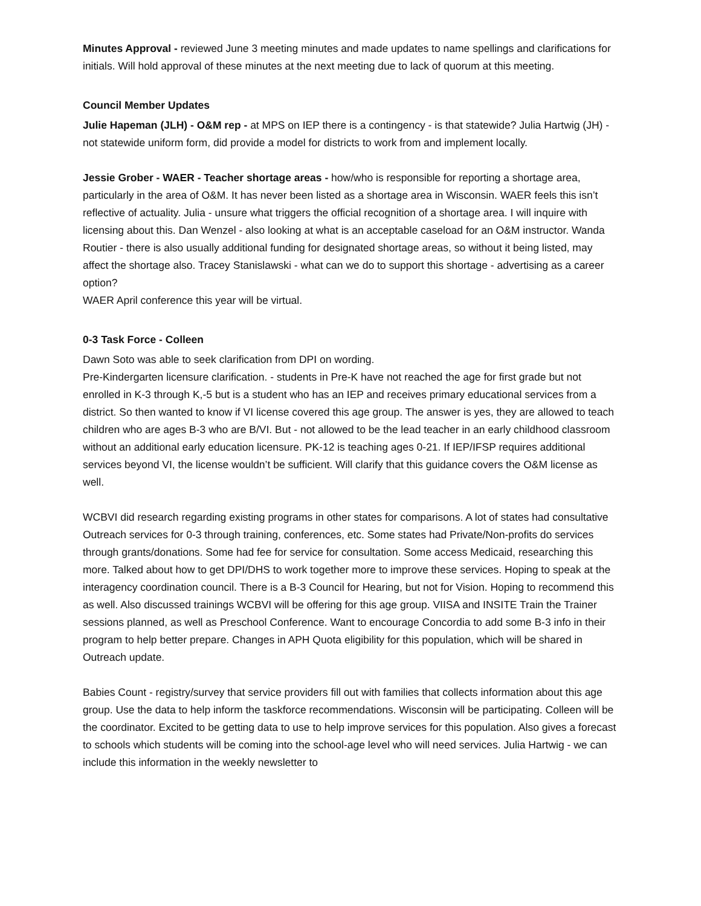Minutes Approval - reviewed June 3 meeting minutes and made updates to name spellings and clarifications for initials. Will hold approval of these minutes at the next meeting due to lack of quorum at this meeting.
Council Member Updates
Julie Hapeman (JLH) - O&M rep - at MPS on IEP there is a contingency - is that statewide? Julia Hartwig (JH) - not statewide uniform form, did provide a model for districts to work from and implement locally.
Jessie Grober - WAER - Teacher shortage areas - how/who is responsible for reporting a shortage area, particularly in the area of O&M. It has never been listed as a shortage area in Wisconsin. WAER feels this isn’t reflective of actuality. Julia - unsure what triggers the official recognition of a shortage area. I will inquire with licensing about this. Dan Wenzel - also looking at what is an acceptable caseload for an O&M instructor. Wanda Routier - there is also usually additional funding for designated shortage areas, so without it being listed, may affect the shortage also. Tracey Stanislawski - what can we do to support this shortage - advertising as a career option?
WAER April conference this year will be virtual.
0-3 Task Force - Colleen
Dawn Soto was able to seek clarification from DPI on wording.
Pre-Kindergarten licensure clarification. - students in Pre-K have not reached the age for first grade but not enrolled in K-3 through K,-5 but is a student who has an IEP and receives primary educational services from a district. So then wanted to know if VI license covered this age group. The answer is yes, they are allowed to teach children who are ages B-3 who are B/VI. But - not allowed to be the lead teacher in an early childhood classroom without an additional early education licensure. PK-12 is teaching ages 0-21. If IEP/IFSP requires additional services beyond VI, the license wouldn’t be sufficient. Will clarify that this guidance covers the O&M license as well.
WCBVI did research regarding existing programs in other states for comparisons. A lot of states had consultative Outreach services for 0-3 through training, conferences, etc. Some states had Private/Non-profits do services through grants/donations. Some had fee for service for consultation. Some access Medicaid, researching this more. Talked about how to get DPI/DHS to work together more to improve these services. Hoping to speak at the interagency coordination council. There is a B-3 Council for Hearing, but not for Vision. Hoping to recommend this as well. Also discussed trainings WCBVI will be offering for this age group. VIISA and INSITE Train the Trainer sessions planned, as well as Preschool Conference. Want to encourage Concordia to add some B-3 info in their program to help better prepare. Changes in APH Quota eligibility for this population, which will be shared in Outreach update.
Babies Count - registry/survey that service providers fill out with families that collects information about this age group. Use the data to help inform the taskforce recommendations. Wisconsin will be participating. Colleen will be the coordinator. Excited to be getting data to use to help improve services for this population. Also gives a forecast to schools which students will be coming into the school-age level who will need services. Julia Hartwig - we can include this information in the weekly newsletter to